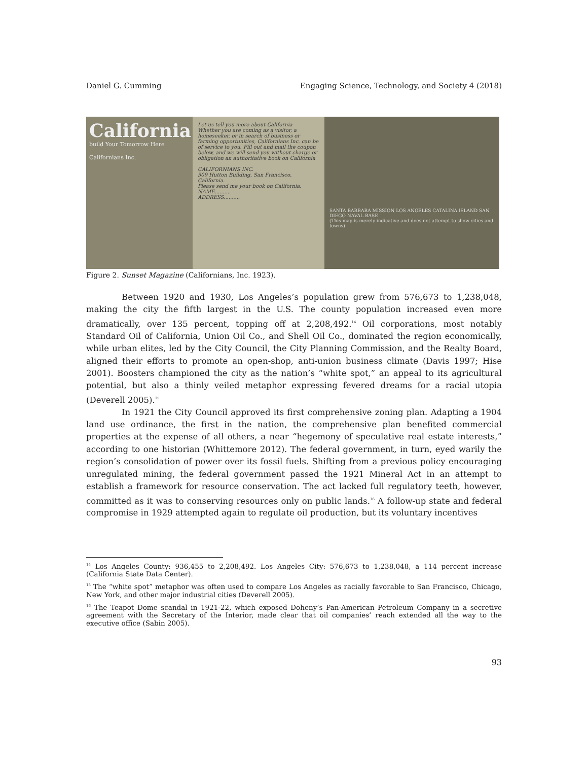Daniel G. Cumming Engaging Science, Technology, and Society 4 (2018)
California
build Your Tomorrow Here
Californians Inc.
Let us tell you more about California
Whether you are coming as a visitor, a homeseeker, or in search of business or farming opportunities, Californians Inc. can be of service to you. Fill out and mail the coupon below, and we will send you without charge or obligation an authoritative book on California
CALIFORNIANS INC.
509 Hutton Building, San Francisco, California.
Please send me your book on California.
NAME..........
ADDRESS..........
SANTA BARBARA MISSION LOS ANGELES CATALINA ISLAND SAN DIEGO NAVAL BASE
(This map is merely indicative and does not attempt to show cities and towns)
Figure 2. Sunset Magazine (Californians, Inc. 1923).
Between 1920 and 1930, Los Angeles’s population grew from 576,673 to 1,238,048, making the city the fifth largest in the U.S. The county population increased even more dramatically, over 135 percent, topping off at 2,208,492.<sup>14</sup> Oil corporations, most notably Standard Oil of California, Union Oil Co., and Shell Oil Co., dominated the region economically, while urban elites, led by the City Council, the City Planning Commission, and the Realty Board, aligned their efforts to promote an open-shop, anti-union business climate (Davis 1997; Hise 2001). Boosters championed the city as the nation’s “white spot,” an appeal to its agricultural potential, but also a thinly veiled metaphor expressing fevered dreams for a racial utopia (Deverell 2005).<sup>15</sup>
In 1921 the City Council approved its first comprehensive zoning plan. Adapting a 1904 land use ordinance, the first in the nation, the comprehensive plan benefited commercial properties at the expense of all others, a near “hegemony of speculative real estate interests,” according to one historian (Whittemore 2012). The federal government, in turn, eyed warily the region’s consolidation of power over its fossil fuels. Shifting from a previous policy encouraging unregulated mining, the federal government passed the 1921 Mineral Act in an attempt to establish a framework for resource conservation. The act lacked full regulatory teeth, however, committed as it was to conserving resources only on public lands.<sup>16</sup> A follow-up state and federal compromise in 1929 attempted again to regulate oil production, but its voluntary incentives
<sup>14</sup> Los Angeles County: 936,455 to 2,208,492. Los Angeles City: 576,673 to 1,238,048, a 114 percent increase (California State Data Center).
<sup>15</sup> The “white spot” metaphor was often used to compare Los Angeles as racially favorable to San Francisco, Chicago, New York, and other major industrial cities (Deverell 2005).
<sup>16</sup> The Teapot Dome scandal in 1921-22, which exposed Doheny’s Pan-American Petroleum Company in a secretive agreement with the Secretary of the Interior, made clear that oil companies’ reach extended all the way to the executive office (Sabin 2005).
93